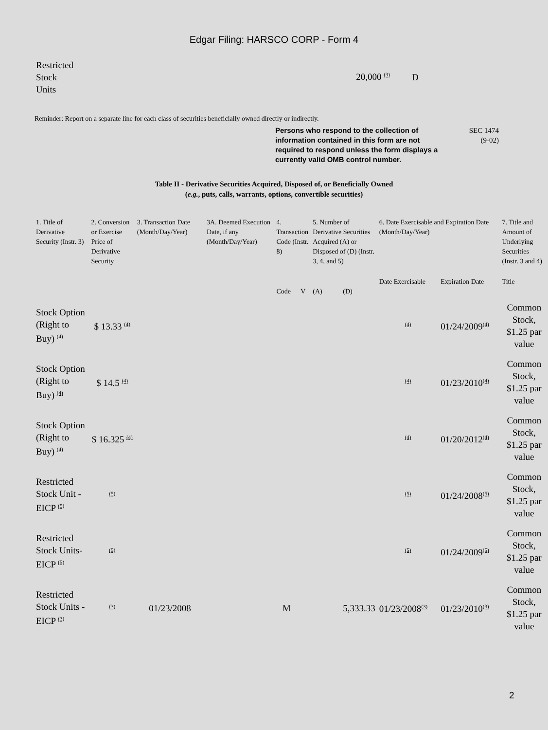Edgar Filing: HARSCO CORP - Form 4
Restricted
Stock
Units
20,000 <sup>(3)</sup>
D
Reminder: Report on a separate line for each class of securities beneficially owned directly or indirectly.
Persons who respond to the collection of information contained in this form are not required to respond unless the form displays a currently valid OMB control number.
SEC 1474
(9-02)
Table II - Derivative Securities Acquired, Disposed of, or Beneficially Owned
(e.g., puts, calls, warrants, options, convertible securities)
| 1. Title of Derivative Security (Instr. 3) | 2. Conversion or Exercise Price of Derivative Security | 3. Transaction Date (Month/Day/Year) | 3A. Deemed Execution Date, if any (Month/Day/Year) | 4. Transaction Code (Instr. 8) | | 5. Number of Derivative Securities Acquired (A) or Disposed of (D) (Instr. 3, 4, and 5) | | 6. Date Exercisable and Expiration Date (Month/Day/Year) | | 7. Title and Amount of Underlying Securities (Instr. 3 and 4) |
| --- | --- | --- | --- | --- | --- | --- | --- | --- | --- | --- |
| | | | | Code | V | (A) | (D) | Date Exercisable | Expiration Date | Title |
| Stock Option (Right to Buy) <sup>(4)</sup> | $ 13.33 <sup>(4)</sup> | | | | | | | <sup>(4)</sup> | 01/24/2009<sup>(4)</sup> | Common Stock, $1.25 par value |
| Stock Option (Right to Buy) <sup>(4)</sup> | $ 14.5 <sup>(4)</sup> | | | | | | | <sup>(4)</sup> | 01/23/2010<sup>(4)</sup> | Common Stock, $1.25 par value |
| Stock Option (Right to Buy) <sup>(4)</sup> | $ 16.325 <sup>(4)</sup> | | | | | | | <sup>(4)</sup> | 01/20/2012<sup>(4)</sup> | Common Stock, $1.25 par value |
| Restricted Stock Unit -EICP <sup>(5)</sup> | <sup>(5)</sup> | | | | | | | <sup>(5)</sup> | 01/24/2008<sup>(5)</sup> | Common Stock, $1.25 par value |
| Restricted Stock Units-EICP <sup>(5)</sup> | <sup>(5)</sup> | | | | | | | <sup>(5)</sup> | 01/24/2009<sup>(5)</sup> | Common Stock, $1.25 par value |
| Restricted Stock Units - EICP <sup>(3)</sup> | <sup>(3)</sup> | 01/23/2008 | | M | | | 5,333.33 | 01/23/2008<sup>(3)</sup> | 01/23/2010<sup>(3)</sup> | Common Stock, $1.25 par value |
2